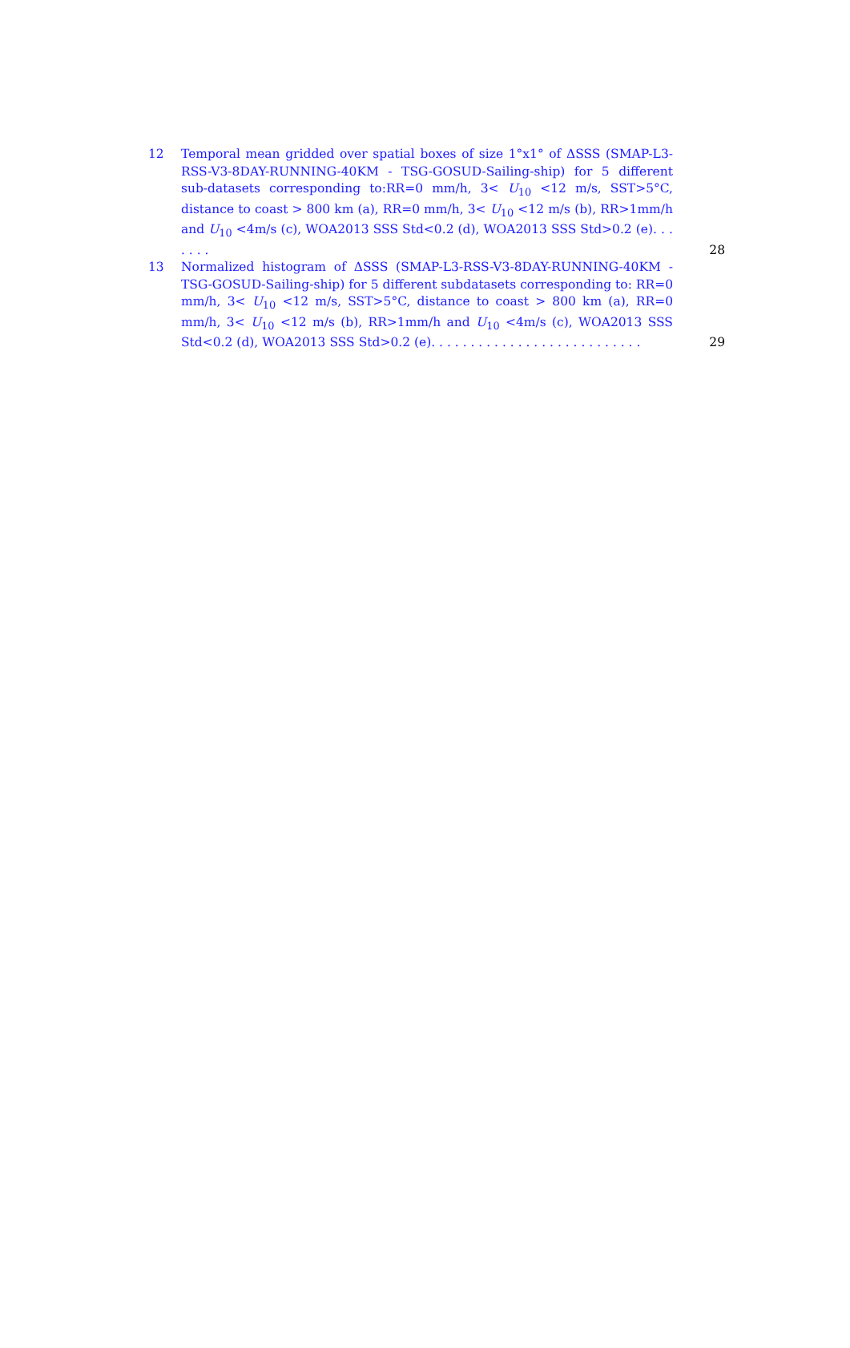12 Temporal mean gridded over spatial boxes of size 1°x1° of ΔSSS (SMAP-L3-RSS-V3-8DAY-RUNNING-40KM - TSG-GOSUD-Sailing-ship) for 5 different sub-datasets corresponding to:RR=0 mm/h, 3< U<sub>10</sub> <12 m/s, SST>5°C, distance to coast > 800 km (a), RR=0 mm/h, 3< U<sub>10</sub> <12 m/s (b), RR>1mm/h and U<sub>10</sub> <4m/s (c), WOA2013 SSS Std<0.2 (d), WOA2013 SSS Std>0.2 (e). . . . . . . 28
13 Normalized histogram of ΔSSS (SMAP-L3-RSS-V3-8DAY-RUNNING-40KM - TSG-GOSUD-Sailing-ship) for 5 different subdatasets corresponding to: RR=0 mm/h, 3< U<sub>10</sub> <12 m/s, SST>5°C, distance to coast > 800 km (a), RR=0 mm/h, 3< U<sub>10</sub> <12 m/s (b), RR>1mm/h and U<sub>10</sub> <4m/s (c), WOA2013 SSS Std<0.2 (d), WOA2013 SSS Std>0.2 (e). . . . . . . . . . . . . . . . . . . . . . . . . . . 29